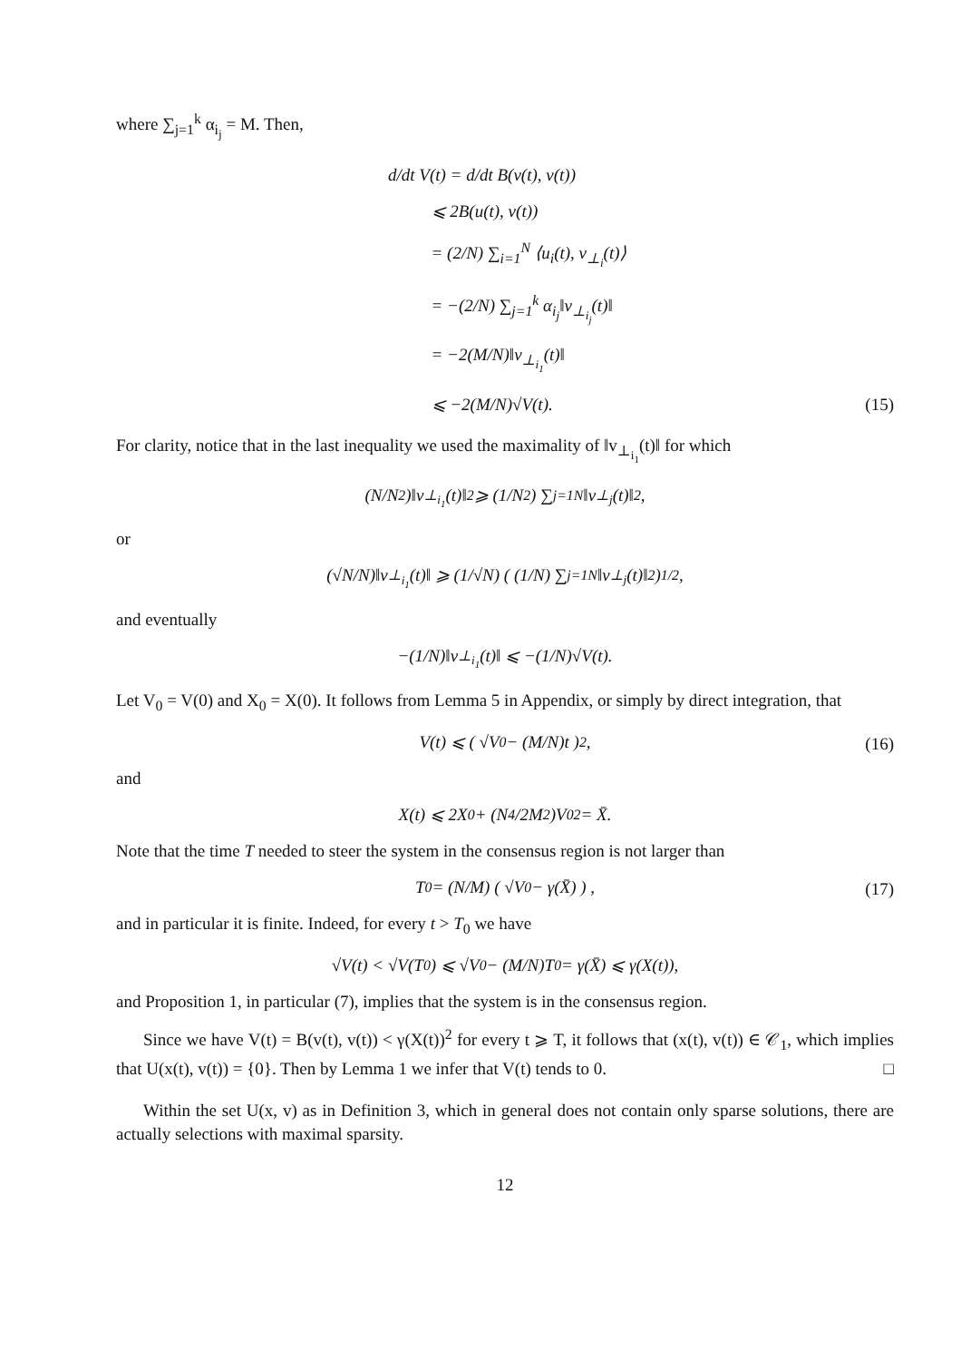where ∑<sub>j=1</sub><sup>k</sup> α<sub>i<sub>j</sub></sub> = M. Then,
d/dt V(t) = d/dt B(v(t), v(t))
⩽ 2B(u(t), v(t))
= (2/N) ∑<sub>i=1</sub><sup>N</sup> ⟨u<sub>i</sub>(t), v<sub>⊥<sub>i</sub></sub>(t)⟩
= −(2/N) ∑<sub>j=1</sub><sup>k</sup> α<sub>i<sub>j</sub></sub>‖v<sub>⊥<sub>i<sub>j</sub></sub></sub>(t)‖
= −2(M/N)‖v<sub>⊥<sub>i<sub>1</sub></sub></sub>(t)‖
⩽ −2(M/N)√V(t).
(15)
For clarity, notice that in the last inequality we used the maximality of ‖v<sub>⊥<sub>i<sub>1</sub></sub></sub>(t)‖ for which
(N/N<sup>2</sup>)‖v<sub>⊥<sub>i<sub>1</sub></sub></sub>(t)‖<sup>2</sup> ⩾ (1/N<sup>2</sup>) ∑<sub>j=1</sub><sup>N</sup> ‖v<sub>⊥<sub>j</sub></sub>(t)‖<sup>2</sup>,
or
(√N/N)‖v<sub>⊥<sub>i<sub>1</sub></sub></sub>(t)‖ ⩾ (1/√N) ( (1/N) ∑<sub>j=1</sub><sup>N</sup> ‖v<sub>⊥<sub>j</sub></sub>(t)‖<sup>2</sup> )<sup>1/2</sup> ,
and eventually
−(1/N)‖v<sub>⊥<sub>i<sub>1</sub></sub></sub>(t)‖ ⩽ −(1/N)√V(t).
Let V<sub>0</sub> = V(0) and X<sub>0</sub> = X(0). It follows from Lemma 5 in Appendix, or simply by direct integration, that
V(t) ⩽ ( √V<sub>0</sub> − (M/N)t )<sup>2</sup> , (16)
and
X(t) ⩽ 2X<sub>0</sub> + (N<sup>4</sup>/2M<sup>2</sup>)V<sub>0</sub><sup>2</sup> = X̄.
Note that the time T needed to steer the system in the consensus region is not larger than
T<sub>0</sub> = (N/M) ( √V<sub>0</sub> − γ(X̄) ) , (17)
and in particular it is finite. Indeed, for every t > T<sub>0</sub> we have
√V(t) < √V(T<sub>0</sub>) ⩽ √V<sub>0</sub> − (M/N)T<sub>0</sub> = γ(X̄) ⩽ γ(X(t)),
and Proposition 1, in particular (7), implies that the system is in the consensus region.
Since we have V(t) = B(v(t), v(t)) < γ(X(t))<sup>2</sup> for every t ⩾ T, it follows that (x(t), v(t)) ∈ 𝒞<sub>1</sub>, which implies that U(x(t), v(t)) = {0}. Then by Lemma 1 we infer that V(t) tends to 0. □
Within the set U(x, v) as in Definition 3, which in general does not contain only sparse solutions, there are actually selections with maximal sparsity.
12